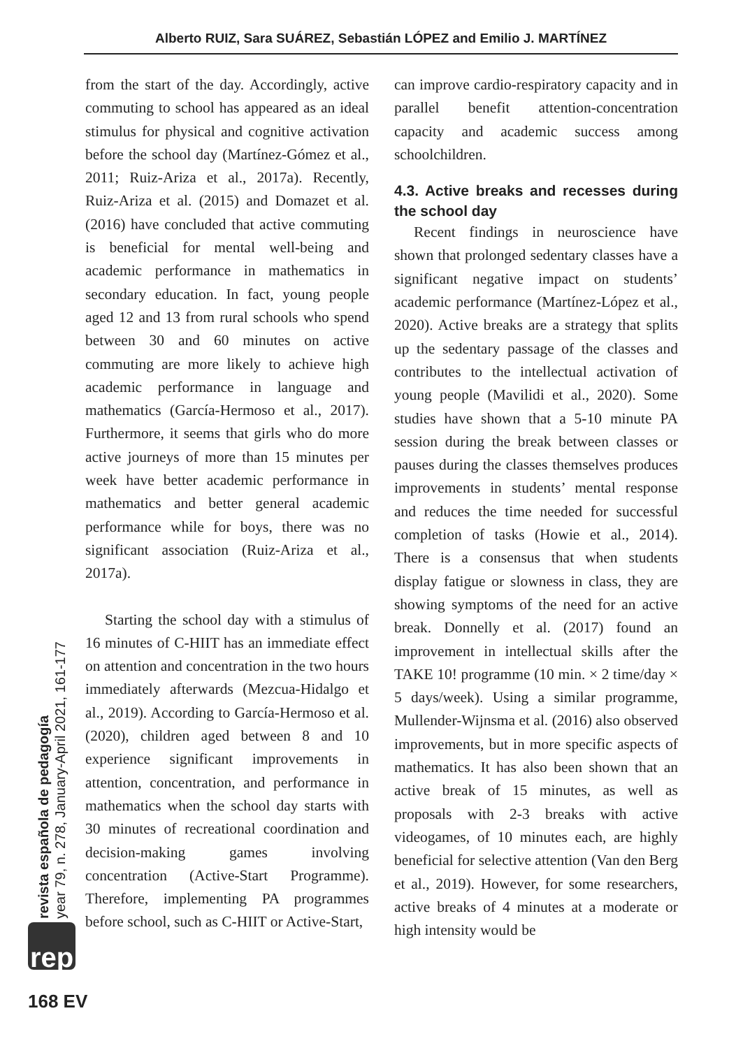Alberto RUIZ, Sara SUÁREZ, Sebastián LÓPEZ and Emilio J. MARTÍNEZ
from the start of the day. Accordingly, active commuting to school has appeared as an ideal stimulus for physical and cognitive activation before the school day (Martínez-Gómez et al., 2011; Ruiz-Ariza et al., 2017a). Recently, Ruiz-Ariza et al. (2015) and Domazet et al. (2016) have concluded that active commuting is beneficial for mental well-being and academic performance in mathematics in secondary education. In fact, young people aged 12 and 13 from rural schools who spend between 30 and 60 minutes on active commuting are more likely to achieve high academic performance in language and mathematics (García-Hermoso et al., 2017). Furthermore, it seems that girls who do more active journeys of more than 15 minutes per week have better academic performance in mathematics and better general academic performance while for boys, there was no significant association (Ruiz-Ariza et al., 2017a).
Starting the school day with a stimulus of 16 minutes of C-HIIT has an immediate effect on attention and concentration in the two hours immediately afterwards (Mezcua-Hidalgo et al., 2019). According to García-Hermoso et al. (2020), children aged between 8 and 10 experience significant improvements in attention, concentration, and performance in mathematics when the school day starts with 30 minutes of recreational coordination and decision-making games involving concentration (Active-Start Programme). Therefore, implementing PA programmes before school, such as C-HIIT or Active-Start,
can improve cardio-respiratory capacity and in parallel benefit attention-concentration capacity and academic success among schoolchildren.
4.3. Active breaks and recesses during the school day
Recent findings in neuroscience have shown that prolonged sedentary classes have a significant negative impact on students’ academic performance (Martínez-López et al., 2020). Active breaks are a strategy that splits up the sedentary passage of the classes and contributes to the intellectual activation of young people (Mavilidi et al., 2020). Some studies have shown that a 5-10 minute PA session during the break between classes or pauses during the classes themselves produces improvements in students’ mental response and reduces the time needed for successful completion of tasks (Howie et al., 2014). There is a consensus that when students display fatigue or slowness in class, they are showing symptoms of the need for an active break. Donnelly et al. (2017) found an improvement in intellectual skills after the TAKE 10! programme (10 min. × 2 time/day × 5 days/week). Using a similar programme, Mullender-Wijnsma et al. (2016) also observed improvements, but in more specific aspects of mathematics. It has also been shown that an active break of 15 minutes, as well as proposals with 2-3 breaks with active videogames, of 10 minutes each, are highly beneficial for selective attention (Van den Berg et al., 2019). However, for some researchers, active breaks of 4 minutes at a moderate or high intensity would be
revista española de pedagogía
year 79, n. 278, January-April 2021, 161-177
rep
168 EV